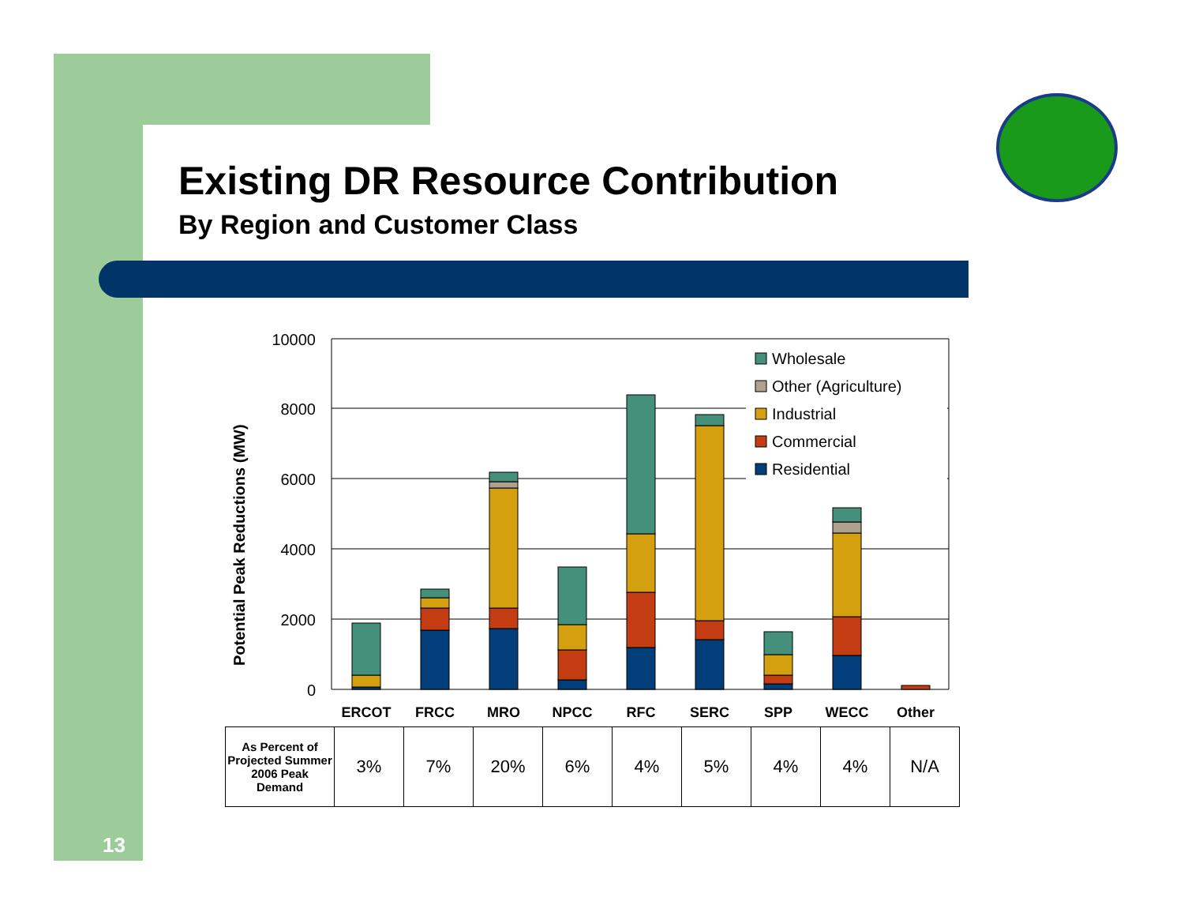Existing DR Resource Contribution
By Region and Customer Class
Potential Peak Reductions (MW)
10000
8000
6000
4000
2000
0
Wholesale
Other (Agriculture)
Industrial
Commercial
Residential
ERCOT
FRCC
MRO
NPCC
RFC
SERC
SPP
WECC
Other
| As Percent of Projected Summer 2006 Peak Demand | 3% | 7% | 20% | 6% | 4% | 5% | 4% | 4% | N/A |
13